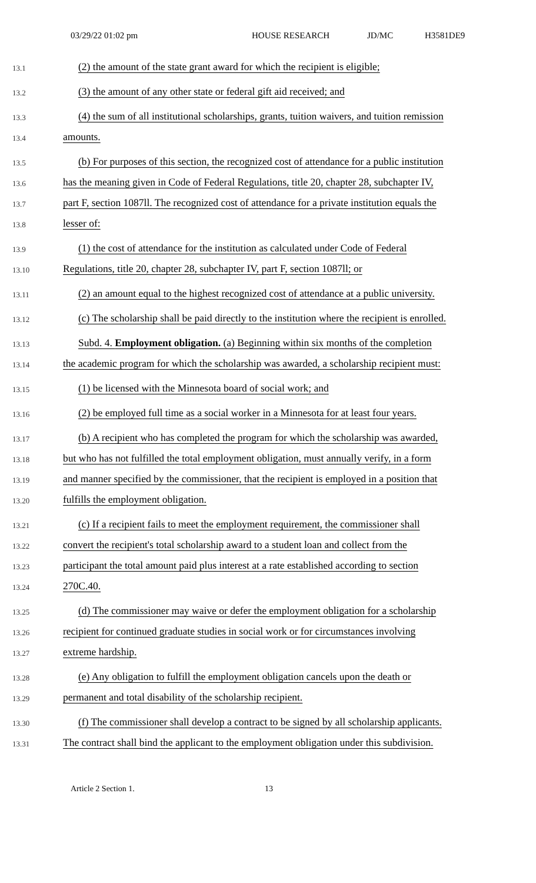03/29/22 01:02 pm HOUSE RESEARCH JD/MC H3581DE9
13.1 (2) the amount of the state grant award for which the recipient is eligible;
13.2 (3) the amount of any other state or federal gift aid received; and
13.3 (4) the sum of all institutional scholarships, grants, tuition waivers, and tuition remission
13.4 amounts.
13.5 (b) For purposes of this section, the recognized cost of attendance for a public institution
13.6 has the meaning given in Code of Federal Regulations, title 20, chapter 28, subchapter IV,
13.7 part F, section 1087ll. The recognized cost of attendance for a private institution equals the
13.8 lesser of:
13.9 (1) the cost of attendance for the institution as calculated under Code of Federal
13.10 Regulations, title 20, chapter 28, subchapter IV, part F, section 1087ll; or
13.11 (2) an amount equal to the highest recognized cost of attendance at a public university.
13.12 (c) The scholarship shall be paid directly to the institution where the recipient is enrolled.
13.13 Subd. 4. Employment obligation. (a) Beginning within six months of the completion
13.14 the academic program for which the scholarship was awarded, a scholarship recipient must:
13.15 (1) be licensed with the Minnesota board of social work; and
13.16 (2) be employed full time as a social worker in a Minnesota for at least four years.
13.17 (b) A recipient who has completed the program for which the scholarship was awarded,
13.18 but who has not fulfilled the total employment obligation, must annually verify, in a form
13.19 and manner specified by the commissioner, that the recipient is employed in a position that
13.20 fulfills the employment obligation.
13.21 (c) If a recipient fails to meet the employment requirement, the commissioner shall
13.22 convert the recipient's total scholarship award to a student loan and collect from the
13.23 participant the total amount paid plus interest at a rate established according to section
13.24 270C.40.
13.25 (d) The commissioner may waive or defer the employment obligation for a scholarship
13.26 recipient for continued graduate studies in social work or for circumstances involving
13.27 extreme hardship.
13.28 (e) Any obligation to fulfill the employment obligation cancels upon the death or
13.29 permanent and total disability of the scholarship recipient.
13.30 (f) The commissioner shall develop a contract to be signed by all scholarship applicants.
13.31 The contract shall bind the applicant to the employment obligation under this subdivision.
Article 2 Section 1. 13